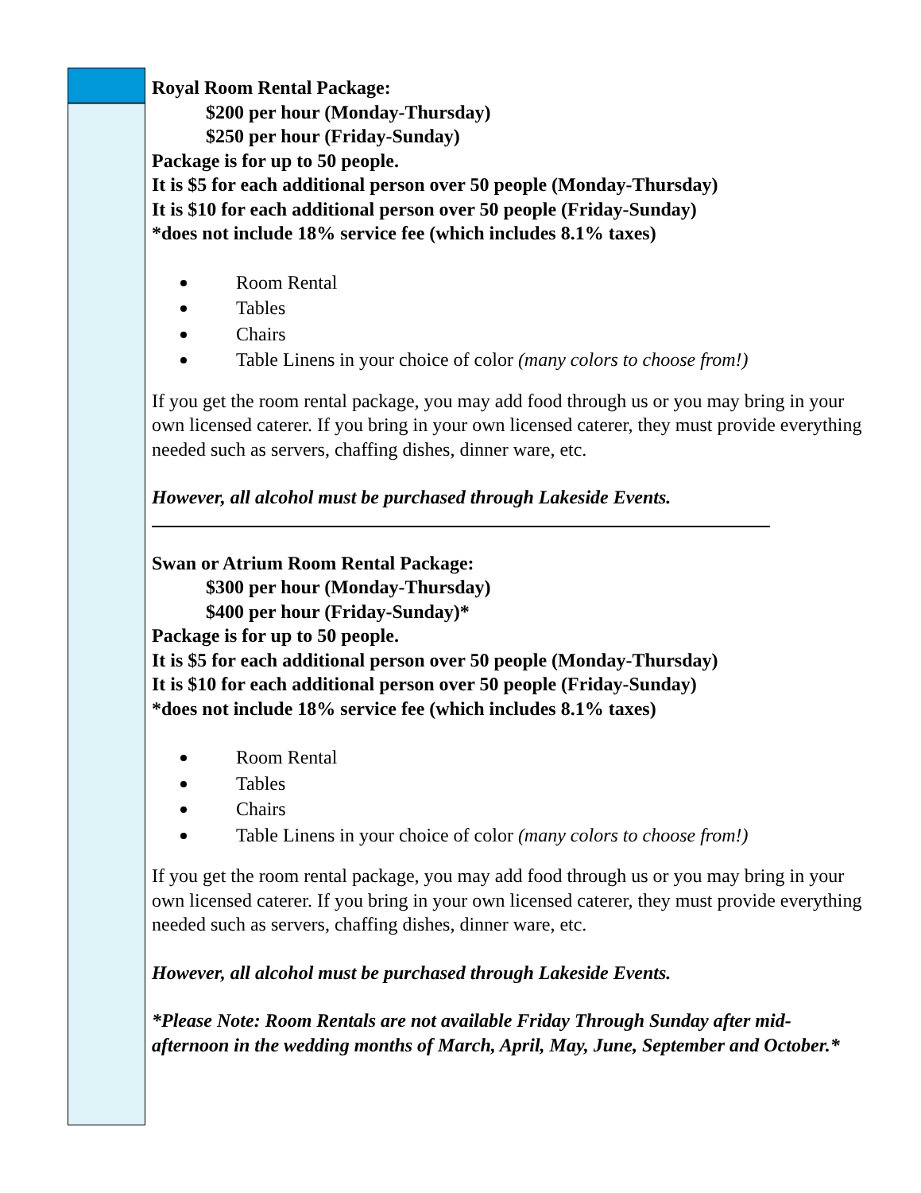Royal Room Rental Package:
$200 per hour (Monday-Thursday)
$250 per hour (Friday-Sunday)
Package is for up to 50 people.
It is $5 for each additional person over 50 people (Monday-Thursday)
It is $10 for each additional person over 50 people (Friday-Sunday)
*does not include 18% service fee (which includes 8.1% taxes)
Room Rental
Tables
Chairs
Table Linens in your choice of color (many colors to choose from!)
If you get the room rental package, you may add food through us or you may bring in your own licensed caterer. If you bring in your own licensed caterer, they must provide everything needed such as servers, chaffing dishes, dinner ware, etc.
However, all alcohol must be purchased through Lakeside Events.
Swan or Atrium Room Rental Package:
$300 per hour (Monday-Thursday)
$400 per hour (Friday-Sunday)*
Package is for up to 50 people.
It is $5 for each additional person over 50 people (Monday-Thursday)
It is $10 for each additional person over 50 people (Friday-Sunday)
*does not include 18% service fee (which includes 8.1% taxes)
Room Rental
Tables
Chairs
Table Linens in your choice of color (many colors to choose from!)
If you get the room rental package, you may add food through us or you may bring in your own licensed caterer. If you bring in your own licensed caterer, they must provide everything needed such as servers, chaffing dishes, dinner ware, etc.
However, all alcohol must be purchased through Lakeside Events.
*Please Note: Room Rentals are not available Friday Through Sunday after mid-afternoon in the wedding months of March, April, May, June, September and October.*